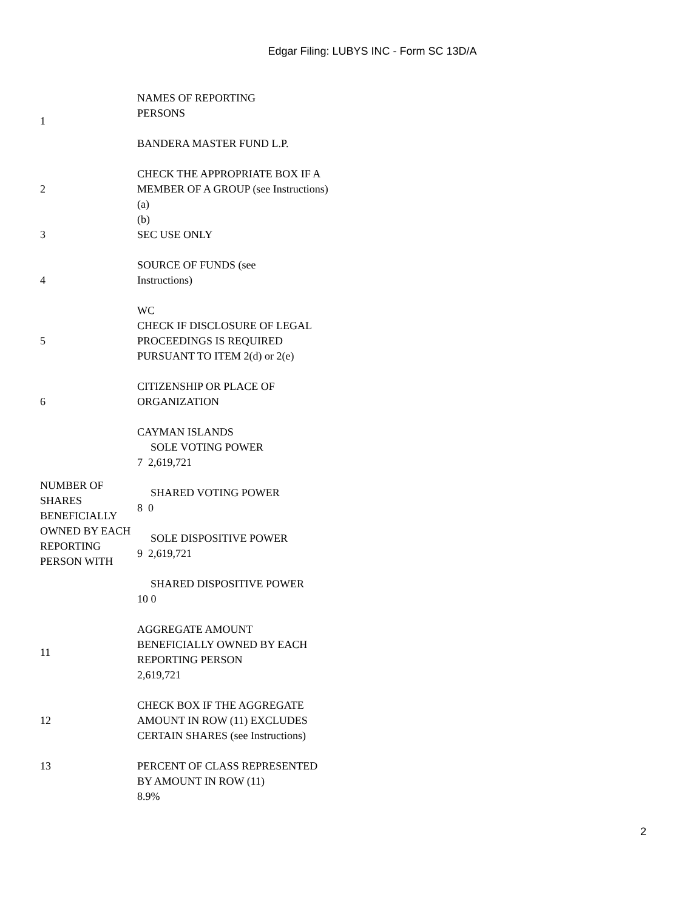Edgar Filing: LUBYS INC - Form SC 13D/A
| 1 | NAMES OF REPORTING PERSONS BANDERA MASTER FUND L.P. |
| 2 | CHECK THE APPROPRIATE BOX IF A MEMBER OF A GROUP (see Instructions) (a) (b) |
| 3 | SEC USE ONLY |
| 4 | SOURCE OF FUNDS (see Instructions) WC |
| 5 | CHECK IF DISCLOSURE OF LEGAL PROCEEDINGS IS REQUIRED PURSUANT TO ITEM 2(d) or 2(e) |
| 6 | CITIZENSHIP OR PLACE OF ORGANIZATION CAYMAN ISLANDS |
| NUMBER OF SHARES BENEFICIALLY OWNED BY EACH REPORTING PERSON WITH | SOLE VOTING POWER 7 2,619,721 |
| | SHARED VOTING POWER 8 0 |
| | SOLE DISPOSITIVE POWER 9 2,619,721 |
| | SHARED DISPOSITIVE POWER 10 0 |
| 11 | AGGREGATE AMOUNT BENEFICIALLY OWNED BY EACH REPORTING PERSON 2,619,721 |
| 12 | CHECK BOX IF THE AGGREGATE AMOUNT IN ROW (11) EXCLUDES CERTAIN SHARES (see Instructions) |
| 13 | PERCENT OF CLASS REPRESENTED BY AMOUNT IN ROW (11) 8.9% |
2